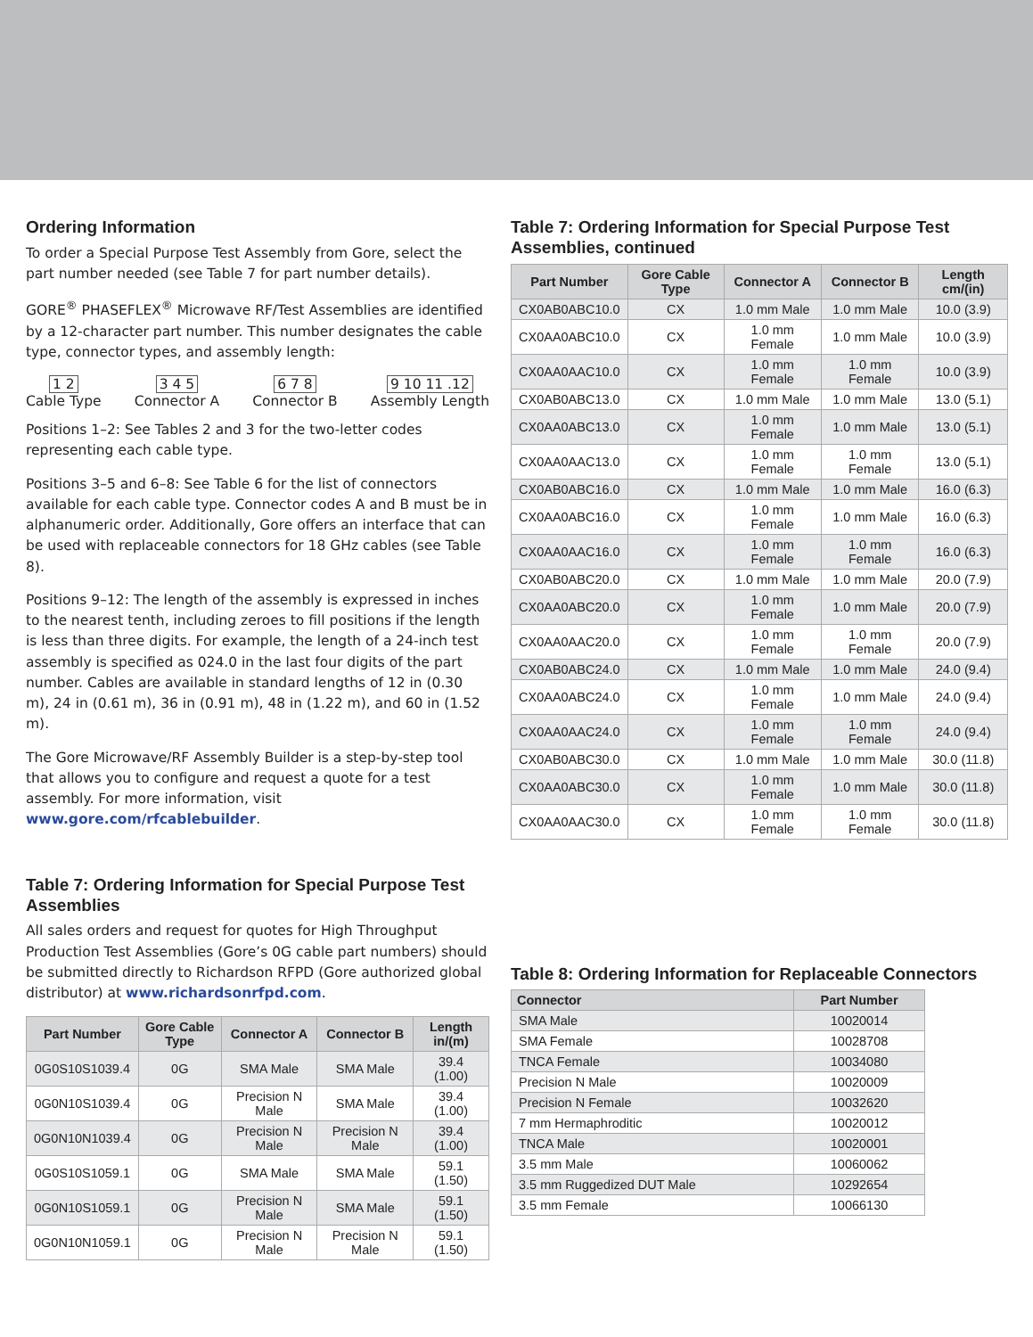Ordering Information
To order a Special Purpose Test Assembly from Gore, select the part number needed (see Table 7 for part number details).
GORE<sup>®</sup> PHASEFLEX<sup>®</sup> Microwave RF/Test Assemblies are identified by a 12-character part number. This number designates the cable type, connector types, and assembly length:
1 2
Cable Type
3 4 5
Connector A
6 7 8
Connector B
9 10 11 .12
Assembly Length
Positions 1–2: See Tables 2 and 3 for the two-letter codes representing each cable type.
Positions 3–5 and 6–8: See Table 6 for the list of connectors available for each cable type. Connector codes A and B must be in alphanumeric order. Additionally, Gore offers an interface that can be used with replaceable connectors for 18 GHz cables (see Table 8).
Positions 9–12: The length of the assembly is expressed in inches to the nearest tenth, including zeroes to fill positions if the length is less than three digits. For example, the length of a 24-inch test assembly is specified as 024.0 in the last four digits of the part number. Cables are available in standard lengths of 12 in (0.30 m), 24 in (0.61 m), 36 in (0.91 m), 48 in (1.22 m), and 60 in (1.52 m).
The Gore Microwave/RF Assembly Builder is a step-by-step tool that allows you to configure and request a quote for a test assembly. For more information, visit www.gore.com/rfcablebuilder.
Table 7: Ordering Information for Special Purpose Test Assemblies
All sales orders and request for quotes for High Throughput Production Test Assemblies (Gore’s 0G cable part numbers) should be submitted directly to Richardson RFPD (Gore authorized global distributor) at www.richardsonrfpd.com.
| Part Number | Gore Cable Type | Connector A | Connector B | Length in/(m) |
| --- | --- | --- | --- | --- |
| 0G0S10S1039.4 | 0G | SMA Male | SMA Male | 39.4 (1.00) |
| 0G0N10S1039.4 | 0G | Precision N Male | SMA Male | 39.4 (1.00) |
| 0G0N10N1039.4 | 0G | Precision N Male | Precision N Male | 39.4 (1.00) |
| 0G0S10S1059.1 | 0G | SMA Male | SMA Male | 59.1 (1.50) |
| 0G0N10S1059.1 | 0G | Precision N Male | SMA Male | 59.1 (1.50) |
| 0G0N10N1059.1 | 0G | Precision N Male | Precision N Male | 59.1 (1.50) |
Table 7: Ordering Information for Special Purpose Test Assemblies, continued
| Part Number | Gore Cable Type | Connector A | Connector B | Length cm/(in) |
| --- | --- | --- | --- | --- |
| CX0AB0ABC10.0 | CX | 1.0 mm Male | 1.0 mm Male | 10.0 (3.9) |
| CX0AA0ABC10.0 | CX | 1.0 mm Female | 1.0 mm Male | 10.0 (3.9) |
| CX0AA0AAC10.0 | CX | 1.0 mm Female | 1.0 mm Female | 10.0 (3.9) |
| CX0AB0ABC13.0 | CX | 1.0 mm Male | 1.0 mm Male | 13.0 (5.1) |
| CX0AA0ABC13.0 | CX | 1.0 mm Female | 1.0 mm Male | 13.0 (5.1) |
| CX0AA0AAC13.0 | CX | 1.0 mm Female | 1.0 mm Female | 13.0 (5.1) |
| CX0AB0ABC16.0 | CX | 1.0 mm Male | 1.0 mm Male | 16.0 (6.3) |
| CX0AA0ABC16.0 | CX | 1.0 mm Female | 1.0 mm Male | 16.0 (6.3) |
| CX0AA0AAC16.0 | CX | 1.0 mm Female | 1.0 mm Female | 16.0 (6.3) |
| CX0AB0ABC20.0 | CX | 1.0 mm Male | 1.0 mm Male | 20.0 (7.9) |
| CX0AA0ABC20.0 | CX | 1.0 mm Female | 1.0 mm Male | 20.0 (7.9) |
| CX0AA0AAC20.0 | CX | 1.0 mm Female | 1.0 mm Female | 20.0 (7.9) |
| CX0AB0ABC24.0 | CX | 1.0 mm Male | 1.0 mm Male | 24.0 (9.4) |
| CX0AA0ABC24.0 | CX | 1.0 mm Female | 1.0 mm Male | 24.0 (9.4) |
| CX0AA0AAC24.0 | CX | 1.0 mm Female | 1.0 mm Female | 24.0 (9.4) |
| CX0AB0ABC30.0 | CX | 1.0 mm Male | 1.0 mm Male | 30.0 (11.8) |
| CX0AA0ABC30.0 | CX | 1.0 mm Female | 1.0 mm Male | 30.0 (11.8) |
| CX0AA0AAC30.0 | CX | 1.0 mm Female | 1.0 mm Female | 30.0 (11.8) |
Table 8: Ordering Information for Replaceable Connectors
| Connector | Part Number |
| --- | --- |
| SMA Male | 10020014 |
| SMA Female | 10028708 |
| TNCA Female | 10034080 |
| Precision N Male | 10020009 |
| Precision N Female | 10032620 |
| 7 mm Hermaphroditic | 10020012 |
| TNCA Male | 10020001 |
| 3.5 mm Male | 10060062 |
| 3.5 mm Ruggedized DUT Male | 10292654 |
| 3.5 mm Female | 10066130 |